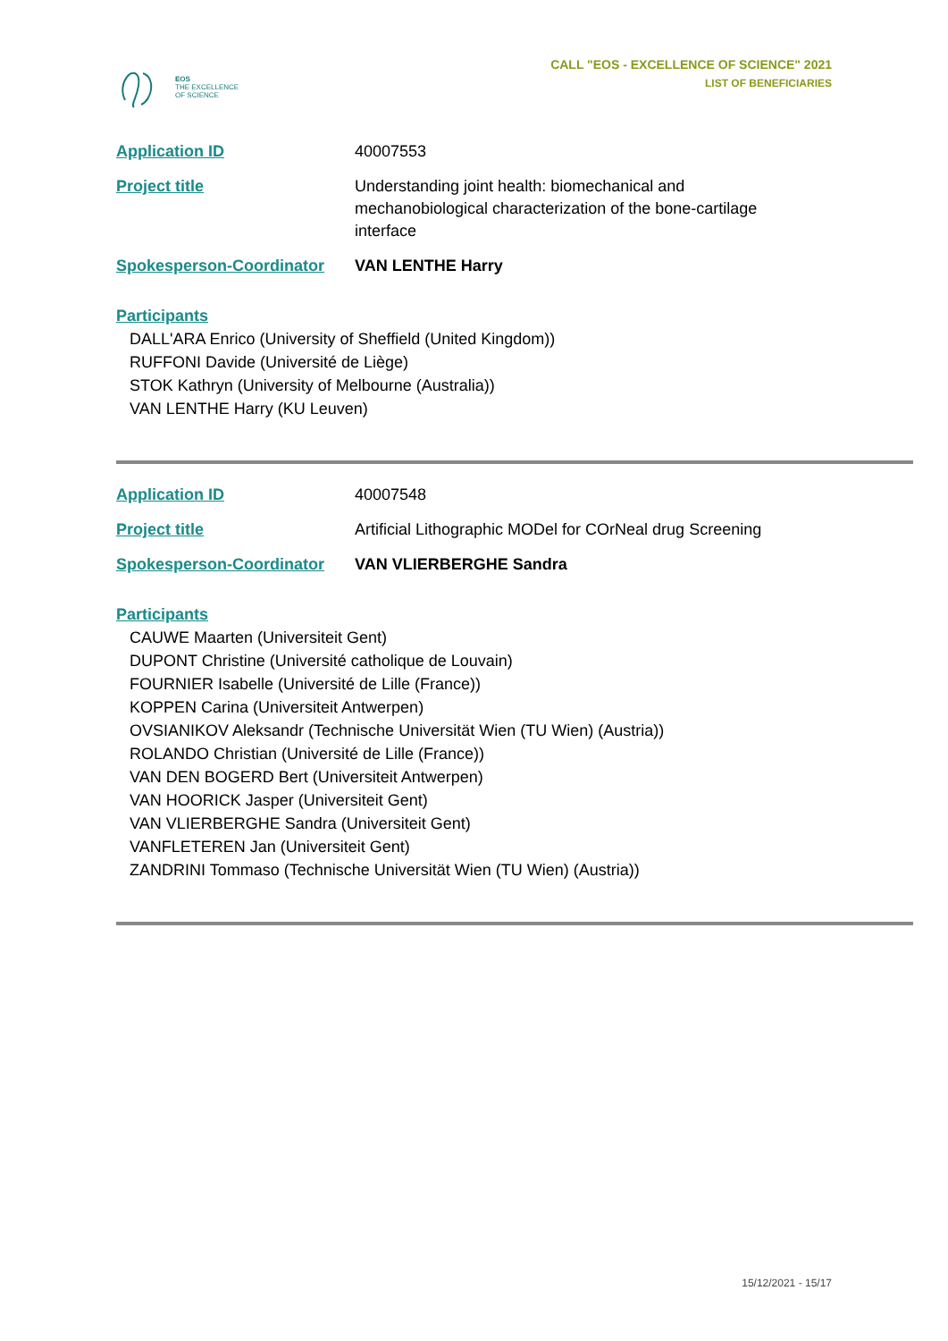EOS
THE EXCELLENCE
OF SCIENCE
CALL "EOS - EXCELLENCE OF SCIENCE" 2021
LIST OF BENEFICIARIES
Application ID 40007553
Project title Understanding joint health: biomechanical and mechanobiological characterization of the bone-cartilage interface
Spokesperson-Coordinator VAN LENTHE Harry
Participants
DALL'ARA Enrico (University of Sheffield (United Kingdom))
RUFFONI Davide (Université de Liège)
STOK Kathryn (University of Melbourne (Australia))
VAN LENTHE Harry (KU Leuven)
Application ID 40007548
Project title Artificial Lithographic MODel for COrNeal drug Screening
Spokesperson-Coordinator VAN VLIERBERGHE Sandra
Participants
CAUWE Maarten (Universiteit Gent)
DUPONT Christine (Université catholique de Louvain)
FOURNIER Isabelle (Université de Lille (France))
KOPPEN Carina (Universiteit Antwerpen)
OVSIANIKOV Aleksandr (Technische Universität Wien (TU Wien) (Austria))
ROLANDO Christian (Université de Lille (France))
VAN DEN BOGERD Bert (Universiteit Antwerpen)
VAN HOORICK Jasper (Universiteit Gent)
VAN VLIERBERGHE Sandra (Universiteit Gent)
VANFLETEREN Jan (Universiteit Gent)
ZANDRINI Tommaso (Technische Universität Wien (TU Wien) (Austria))
15/12/2021 - 15/17